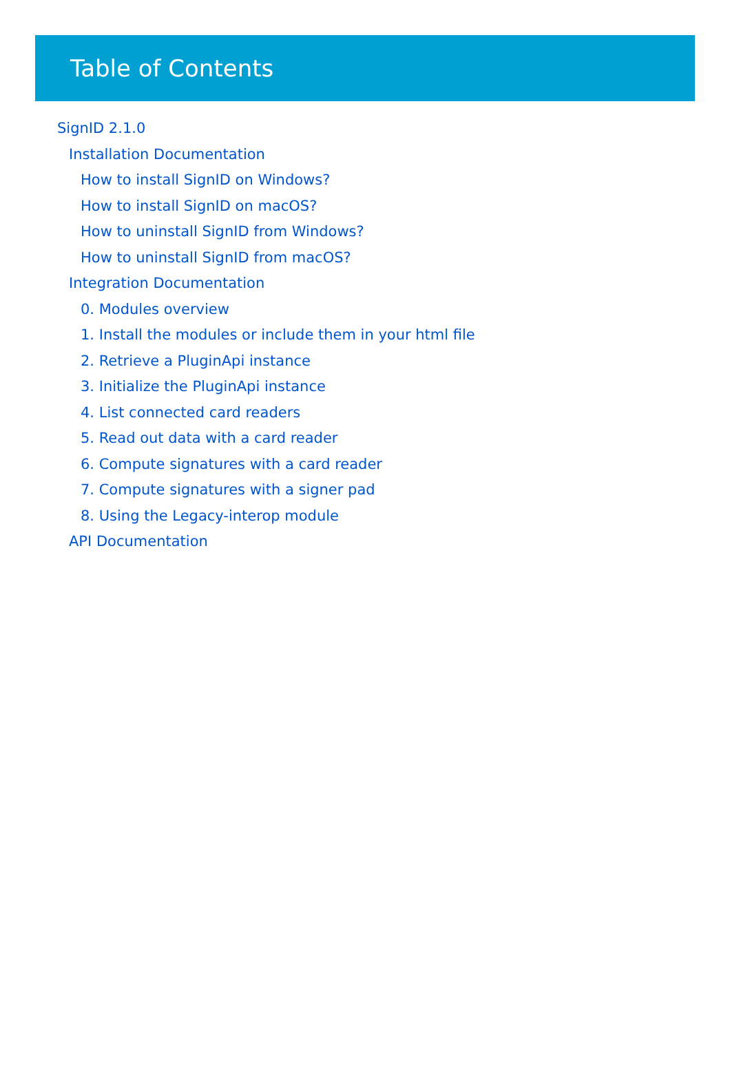Table of Contents
SignID 2.1.0
Installation Documentation
How to install SignID on Windows?
How to install SignID on macOS?
How to uninstall SignID from Windows?
How to uninstall SignID from macOS?
Integration Documentation
0. Modules overview
1. Install the modules or include them in your html file
2. Retrieve a PluginApi instance
3. Initialize the PluginApi instance
4. List connected card readers
5. Read out data with a card reader
6. Compute signatures with a card reader
7. Compute signatures with a signer pad
8. Using the Legacy-interop module
API Documentation